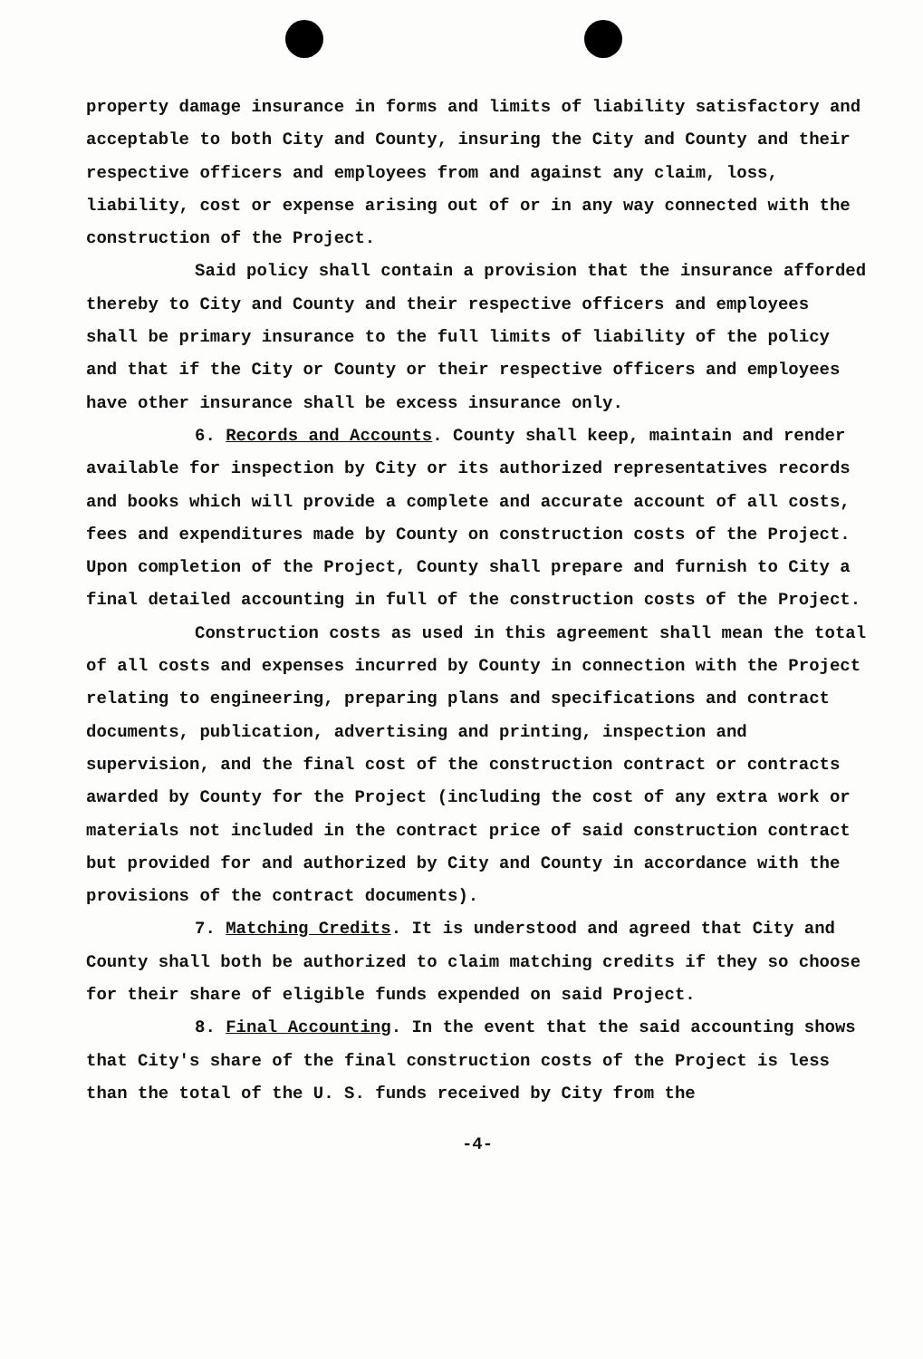property damage insurance in forms and limits of liability satisfactory and acceptable to both City and County, insuring the City and County and their respective officers and employees from and against any claim, loss, liability, cost or expense arising out of or in any way connected with the construction of the Project.
Said policy shall contain a provision that the insurance afforded thereby to City and County and their respective officers and employees shall be primary insurance to the full limits of liability of the policy and that if the City or County or their respective officers and employees have other insurance shall be excess insurance only.
6. Records and Accounts. County shall keep, maintain and render available for inspection by City or its authorized representatives records and books which will provide a complete and accurate account of all costs, fees and expenditures made by County on construction costs of the Project. Upon completion of the Project, County shall prepare and furnish to City a final detailed accounting in full of the construction costs of the Project.
Construction costs as used in this agreement shall mean the total of all costs and expenses incurred by County in connection with the Project relating to engineering, preparing plans and specifications and contract documents, publication, advertising and printing, inspection and supervision, and the final cost of the construction contract or contracts awarded by County for the Project (including the cost of any extra work or materials not included in the contract price of said construction contract but provided for and authorized by City and County in accordance with the provisions of the contract documents).
7. Matching Credits. It is understood and agreed that City and County shall both be authorized to claim matching credits if they so choose for their share of eligible funds expended on said Project.
8. Final Accounting. In the event that the said accounting shows that City's share of the final construction costs of the Project is less than the total of the U. S. funds received by City from the
-4-